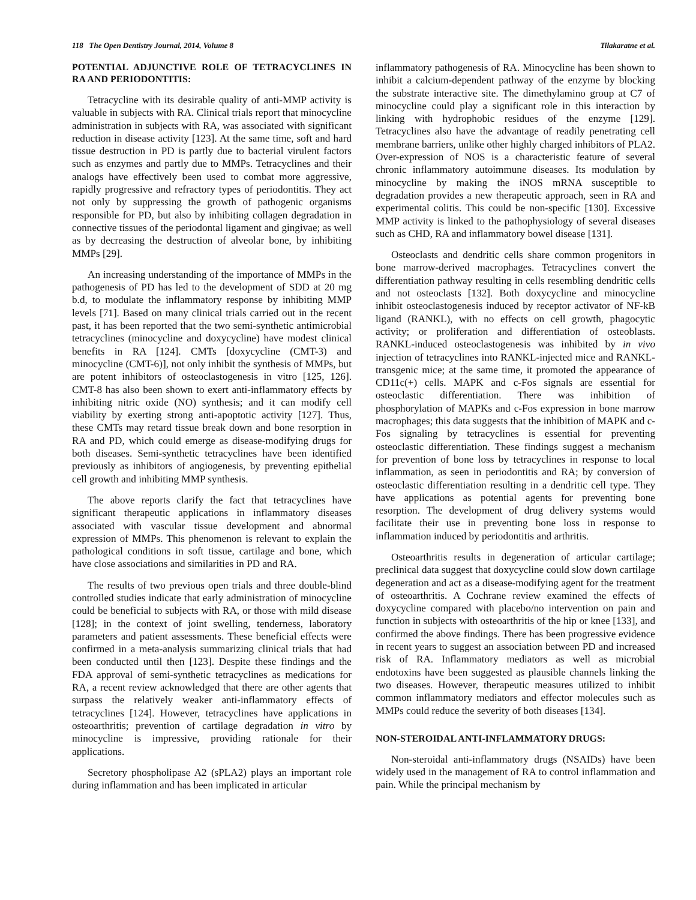118 The Open Dentistry Journal, 2014, Volume 8 Tilakaratne et al.
POTENTIAL ADJUNCTIVE ROLE OF TETRACYCLINES IN RA AND PERIODONTITIS:
Tetracycline with its desirable quality of anti-MMP activity is valuable in subjects with RA. Clinical trials report that minocycline administration in subjects with RA, was associated with significant reduction in disease activity [123]. At the same time, soft and hard tissue destruction in PD is partly due to bacterial virulent factors such as enzymes and partly due to MMPs. Tetracyclines and their analogs have effectively been used to combat more aggressive, rapidly progressive and refractory types of periodontitis. They act not only by suppressing the growth of pathogenic organisms responsible for PD, but also by inhibiting collagen degradation in connective tissues of the periodontal ligament and gingivae; as well as by decreasing the destruction of alveolar bone, by inhibiting MMPs [29].
An increasing understanding of the importance of MMPs in the pathogenesis of PD has led to the development of SDD at 20 mg b.d, to modulate the inflammatory response by inhibiting MMP levels [71]. Based on many clinical trials carried out in the recent past, it has been reported that the two semi-synthetic antimicrobial tetracyclines (minocycline and doxycycline) have modest clinical benefits in RA [124]. CMTs [doxycycline (CMT-3) and minocycline (CMT-6)], not only inhibit the synthesis of MMPs, but are potent inhibitors of osteoclastogenesis in vitro [125, 126]. CMT-8 has also been shown to exert anti-inflammatory effects by inhibiting nitric oxide (NO) synthesis; and it can modify cell viability by exerting strong anti-apoptotic activity [127]. Thus, these CMTs may retard tissue break down and bone resorption in RA and PD, which could emerge as disease-modifying drugs for both diseases. Semi-synthetic tetracyclines have been identified previously as inhibitors of angiogenesis, by preventing epithelial cell growth and inhibiting MMP synthesis.
The above reports clarify the fact that tetracyclines have significant therapeutic applications in inflammatory diseases associated with vascular tissue development and abnormal expression of MMPs. This phenomenon is relevant to explain the pathological conditions in soft tissue, cartilage and bone, which have close associations and similarities in PD and RA.
The results of two previous open trials and three double-blind controlled studies indicate that early administration of minocycline could be beneficial to subjects with RA, or those with mild disease [128]; in the context of joint swelling, tenderness, laboratory parameters and patient assessments. These beneficial effects were confirmed in a meta-analysis summarizing clinical trials that had been conducted until then [123]. Despite these findings and the FDA approval of semi-synthetic tetracyclines as medications for RA, a recent review acknowledged that there are other agents that surpass the relatively weaker anti-inflammatory effects of tetracyclines [124]. However, tetracyclines have applications in osteoarthritis; prevention of cartilage degradation in vitro by minocycline is impressive, providing rationale for their applications.
Secretory phospholipase A2 (sPLA2) plays an important role during inflammation and has been implicated in articular
inflammatory pathogenesis of RA. Minocycline has been shown to inhibit a calcium-dependent pathway of the enzyme by blocking the substrate interactive site. The dimethylamino group at C7 of minocycline could play a significant role in this interaction by linking with hydrophobic residues of the enzyme [129]. Tetracyclines also have the advantage of readily penetrating cell membrane barriers, unlike other highly charged inhibitors of PLA2. Over-expression of NOS is a characteristic feature of several chronic inflammatory autoimmune diseases. Its modulation by minocycline by making the iNOS mRNA susceptible to degradation provides a new therapeutic approach, seen in RA and experimental colitis. This could be non-specific [130]. Excessive MMP activity is linked to the pathophysiology of several diseases such as CHD, RA and inflammatory bowel disease [131].
Osteoclasts and dendritic cells share common progenitors in bone marrow-derived macrophages. Tetracyclines convert the differentiation pathway resulting in cells resembling dendritic cells and not osteoclasts [132]. Both doxycycline and minocycline inhibit osteoclastogenesis induced by receptor activator of NF-kB ligand (RANKL), with no effects on cell growth, phagocytic activity; or proliferation and differentiation of osteoblasts. RANKL-induced osteoclastogenesis was inhibited by in vivo injection of tetracyclines into RANKL-injected mice and RANKL-transgenic mice; at the same time, it promoted the appearance of CD11c(+) cells. MAPK and c-Fos signals are essential for osteoclastic differentiation. There was inhibition of phosphorylation of MAPKs and c-Fos expression in bone marrow macrophages; this data suggests that the inhibition of MAPK and c-Fos signaling by tetracyclines is essential for preventing osteoclastic differentiation. These findings suggest a mechanism for prevention of bone loss by tetracyclines in response to local inflammation, as seen in periodontitis and RA; by conversion of osteoclastic differentiation resulting in a dendritic cell type. They have applications as potential agents for preventing bone resorption. The development of drug delivery systems would facilitate their use in preventing bone loss in response to inflammation induced by periodontitis and arthritis.
Osteoarthritis results in degeneration of articular cartilage; preclinical data suggest that doxycycline could slow down cartilage degeneration and act as a disease-modifying agent for the treatment of osteoarthritis. A Cochrane review examined the effects of doxycycline compared with placebo/no intervention on pain and function in subjects with osteoarthritis of the hip or knee [133], and confirmed the above findings. There has been progressive evidence in recent years to suggest an association between PD and increased risk of RA. Inflammatory mediators as well as microbial endotoxins have been suggested as plausible channels linking the two diseases. However, therapeutic measures utilized to inhibit common inflammatory mediators and effector molecules such as MMPs could reduce the severity of both diseases [134].
NON-STEROIDAL ANTI-INFLAMMATORY DRUGS:
Non-steroidal anti-inflammatory drugs (NSAIDs) have been widely used in the management of RA to control inflammation and pain. While the principal mechanism by